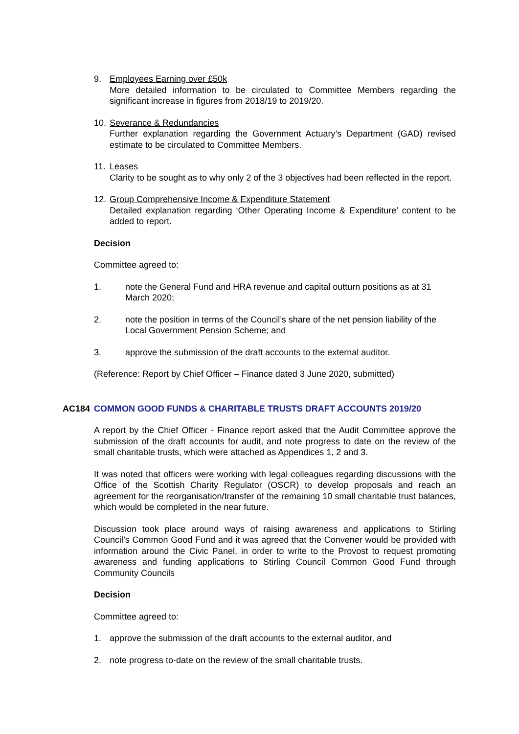9. Employees Earning over £50k
More detailed information to be circulated to Committee Members regarding the significant increase in figures from 2018/19 to 2019/20.
10.
Severance & Redundancies
Further explanation regarding the Government Actuary’s Department (GAD) revised estimate to be circulated to Committee Members.
11.
Leases
Clarity to be sought as to why only 2 of the 3 objectives had been reflected in the report.
12.
Group Comprehensive Income & Expenditure Statement
Detailed explanation regarding ‘Other Operating Income & Expenditure’ content to be added to report.
Decision
Committee agreed to:
1. note the General Fund and HRA revenue and capital outturn positions as at 31 March 2020;
2. note the position in terms of the Council’s share of the net pension liability of the Local Government Pension Scheme; and
3. approve the submission of the draft accounts to the external auditor.
(Reference: Report by Chief Officer – Finance dated 3 June 2020, submitted)
AC184 COMMON GOOD FUNDS & CHARITABLE TRUSTS DRAFT ACCOUNTS 2019/20
A report by the Chief Officer - Finance report asked that the Audit Committee approve the submission of the draft accounts for audit, and note progress to date on the review of the small charitable trusts, which were attached as Appendices 1, 2 and 3.
It was noted that officers were working with legal colleagues regarding discussions with the Office of the Scottish Charity Regulator (OSCR) to develop proposals and reach an agreement for the reorganisation/transfer of the remaining 10 small charitable trust balances, which would be completed in the near future.
Discussion took place around ways of raising awareness and applications to Stirling Council’s Common Good Fund and it was agreed that the Convener would be provided with information around the Civic Panel, in order to write to the Provost to request promoting awareness and funding applications to Stirling Council Common Good Fund through Community Councils
Decision
Committee agreed to:
1. approve the submission of the draft accounts to the external auditor, and
2. note progress to-date on the review of the small charitable trusts.